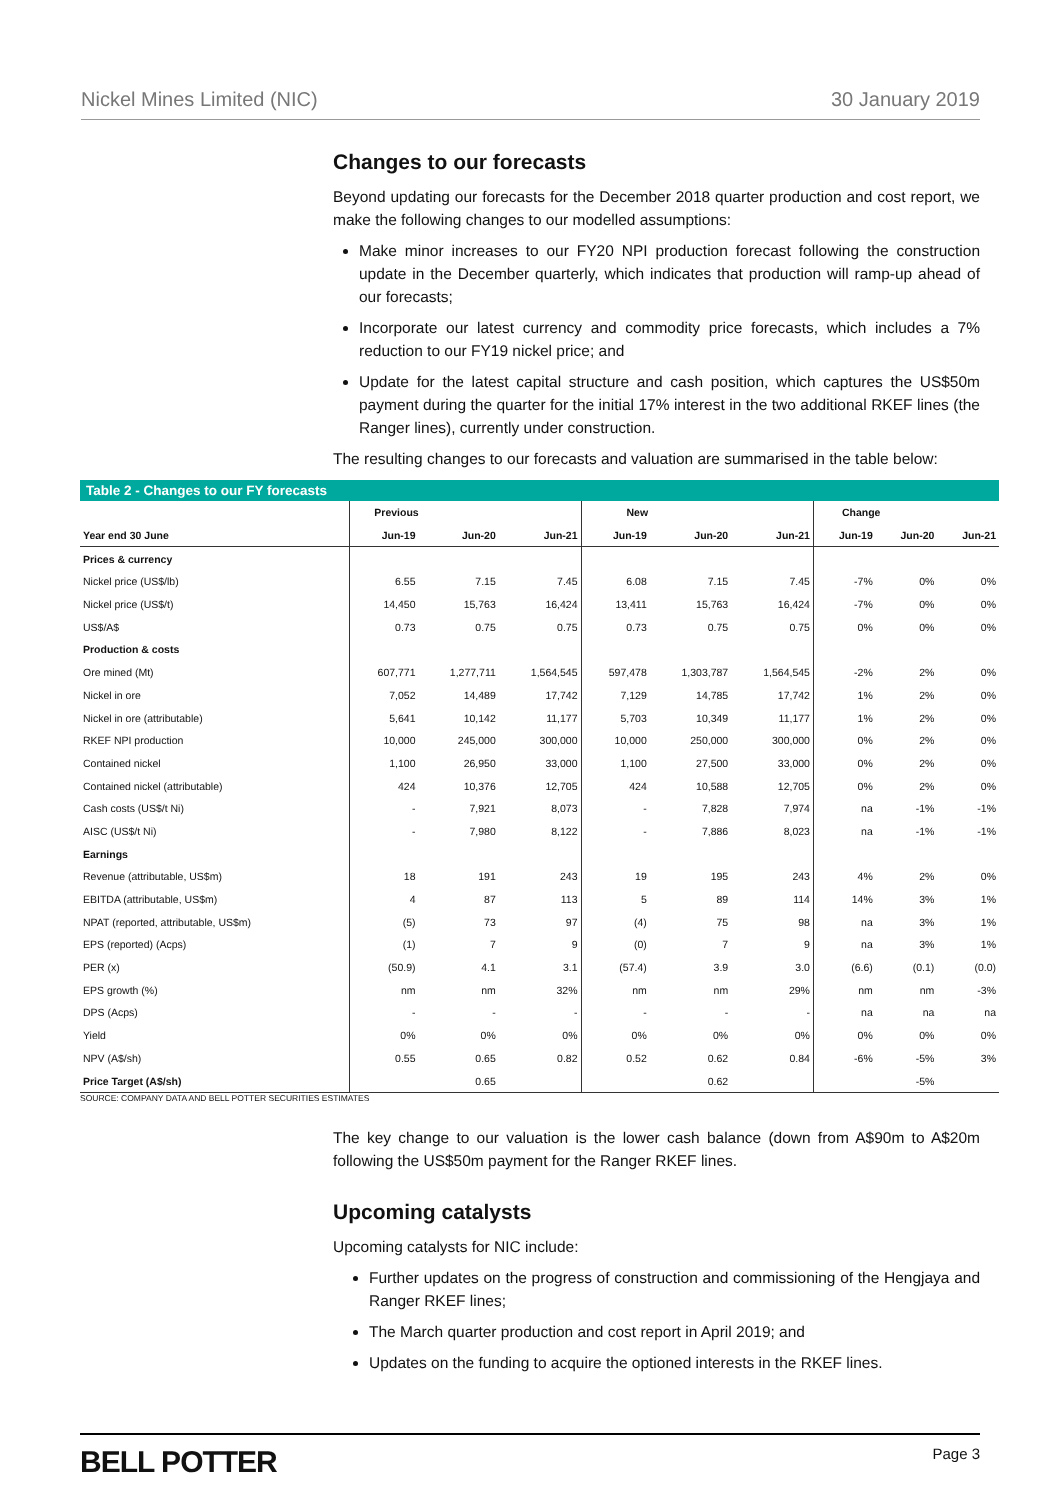Nickel Mines Limited (NIC) 30 January 2019
Changes to our forecasts
Beyond updating our forecasts for the December 2018 quarter production and cost report, we make the following changes to our modelled assumptions:
Make minor increases to our FY20 NPI production forecast following the construction update in the December quarterly, which indicates that production will ramp-up ahead of our forecasts;
Incorporate our latest currency and commodity price forecasts, which includes a 7% reduction to our FY19 nickel price; and
Update for the latest capital structure and cash position, which captures the US$50m payment during the quarter for the initial 17% interest in the two additional RKEF lines (the Ranger lines), currently under construction.
The resulting changes to our forecasts and valuation are summarised in the table below:
Table 2 - Changes to our FY forecasts
| | Previous | | | New | | | Change | | |
| --- | --- | --- | --- | --- | --- | --- | --- | --- | --- |
| Year end 30 June | Jun-19 | Jun-20 | Jun-21 | Jun-19 | Jun-20 | Jun-21 | Jun-19 | Jun-20 | Jun-21 |
| Prices & currency | | | | | | | | | |
| Nickel price (US$/lb) | 6.55 | 7.15 | 7.45 | 6.08 | 7.15 | 7.45 | -7% | 0% | 0% |
| Nickel price (US$/t) | 14,450 | 15,763 | 16,424 | 13,411 | 15,763 | 16,424 | -7% | 0% | 0% |
| US$/A$ | 0.73 | 0.75 | 0.75 | 0.73 | 0.75 | 0.75 | 0% | 0% | 0% |
| Production & costs | | | | | | | | | |
| Ore mined (Mt) | 607,771 | 1,277,711 | 1,564,545 | 597,478 | 1,303,787 | 1,564,545 | -2% | 2% | 0% |
| Nickel in ore | 7,052 | 14,489 | 17,742 | 7,129 | 14,785 | 17,742 | 1% | 2% | 0% |
| Nickel in ore (attributable) | 5,641 | 10,142 | 11,177 | 5,703 | 10,349 | 11,177 | 1% | 2% | 0% |
| RKEF NPI production | 10,000 | 245,000 | 300,000 | 10,000 | 250,000 | 300,000 | 0% | 2% | 0% |
| Contained nickel | 1,100 | 26,950 | 33,000 | 1,100 | 27,500 | 33,000 | 0% | 2% | 0% |
| Contained nickel (attributable) | 424 | 10,376 | 12,705 | 424 | 10,588 | 12,705 | 0% | 2% | 0% |
| Cash costs (US$/t Ni) | - | 7,921 | 8,073 | - | 7,828 | 7,974 | na | -1% | -1% |
| AISC (US$/t Ni) | - | 7,980 | 8,122 | - | 7,886 | 8,023 | na | -1% | -1% |
| Earnings | | | | | | | | | |
| Revenue (attributable, US$m) | 18 | 191 | 243 | 19 | 195 | 243 | 4% | 2% | 0% |
| EBITDA (attributable, US$m) | 4 | 87 | 113 | 5 | 89 | 114 | 14% | 3% | 1% |
| NPAT (reported, attributable, US$m) | (5) | 73 | 97 | (4) | 75 | 98 | na | 3% | 1% |
| EPS (reported) (Acps) | (1) | 7 | 9 | (0) | 7 | 9 | na | 3% | 1% |
| PER (x) | (50.9) | 4.1 | 3.1 | (57.4) | 3.9 | 3.0 | (6.6) | (0.1) | (0.0) |
| EPS growth (%) | nm | nm | 32% | nm | nm | 29% | nm | nm | -3% |
| DPS (Acps) | - | - | - | - | - | - | na | na | na |
| Yield | 0% | 0% | 0% | 0% | 0% | 0% | 0% | 0% | 0% |
| NPV (A$/sh) | 0.55 | 0.65 | 0.82 | 0.52 | 0.62 | 0.84 | -6% | -5% | 3% |
| Price Target (A$/sh) | | 0.65 | | | 0.62 | | | -5% | |
SOURCE: COMPANY DATA AND BELL POTTER SECURITIES ESTIMATES
The key change to our valuation is the lower cash balance (down from A$90m to A$20m following the US$50m payment for the Ranger RKEF lines.
Upcoming catalysts
Upcoming catalysts for NIC include:
Further updates on the progress of construction and commissioning of the Hengjaya and Ranger RKEF lines;
The March quarter production and cost report in April 2019; and
Updates on the funding to acquire the optioned interests in the RKEF lines.
BELL POTTER Page 3